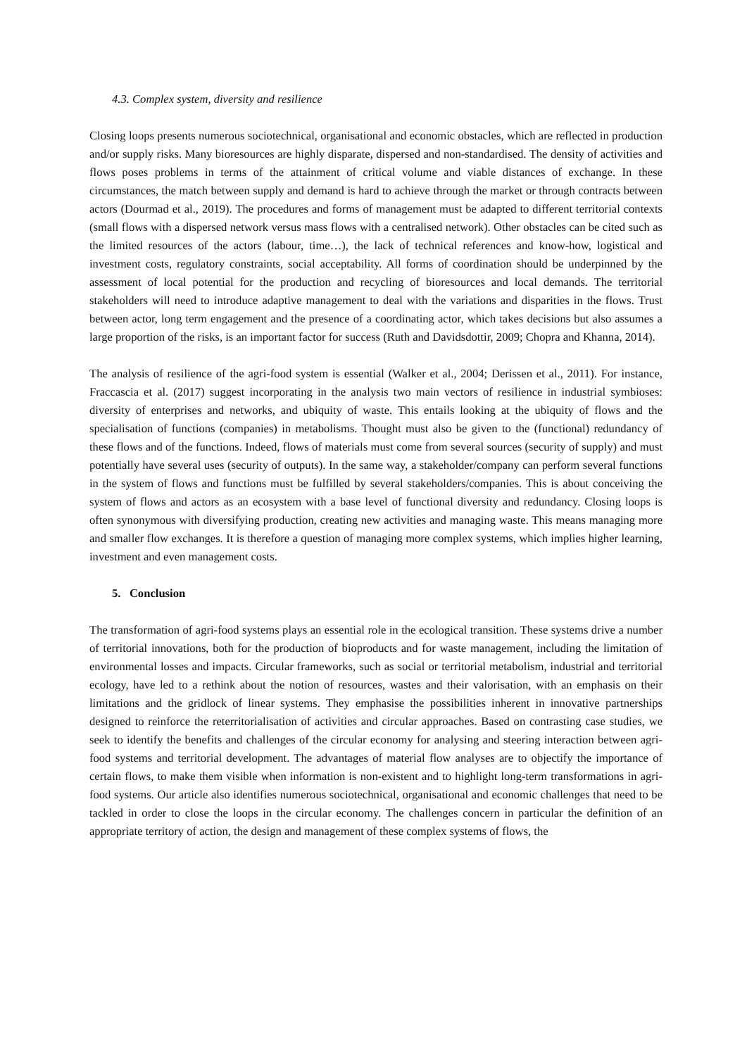4.3. Complex system, diversity and resilience
Closing loops presents numerous sociotechnical, organisational and economic obstacles, which are reflected in production and/or supply risks. Many bioresources are highly disparate, dispersed and non-standardised. The density of activities and flows poses problems in terms of the attainment of critical volume and viable distances of exchange. In these circumstances, the match between supply and demand is hard to achieve through the market or through contracts between actors (Dourmad et al., 2019). The procedures and forms of management must be adapted to different territorial contexts (small flows with a dispersed network versus mass flows with a centralised network). Other obstacles can be cited such as the limited resources of the actors (labour, time…), the lack of technical references and know-how, logistical and investment costs, regulatory constraints, social acceptability. All forms of coordination should be underpinned by the assessment of local potential for the production and recycling of bioresources and local demands. The territorial stakeholders will need to introduce adaptive management to deal with the variations and disparities in the flows. Trust between actor, long term engagement and the presence of a coordinating actor, which takes decisions but also assumes a large proportion of the risks, is an important factor for success (Ruth and Davidsdottir, 2009; Chopra and Khanna, 2014).
The analysis of resilience of the agri-food system is essential (Walker et al., 2004; Derissen et al., 2011). For instance, Fraccascia et al. (2017) suggest incorporating in the analysis two main vectors of resilience in industrial symbioses: diversity of enterprises and networks, and ubiquity of waste. This entails looking at the ubiquity of flows and the specialisation of functions (companies) in metabolisms. Thought must also be given to the (functional) redundancy of these flows and of the functions. Indeed, flows of materials must come from several sources (security of supply) and must potentially have several uses (security of outputs). In the same way, a stakeholder/company can perform several functions in the system of flows and functions must be fulfilled by several stakeholders/companies. This is about conceiving the system of flows and actors as an ecosystem with a base level of functional diversity and redundancy. Closing loops is often synonymous with diversifying production, creating new activities and managing waste. This means managing more and smaller flow exchanges. It is therefore a question of managing more complex systems, which implies higher learning, investment and even management costs.
5. Conclusion
The transformation of agri-food systems plays an essential role in the ecological transition. These systems drive a number of territorial innovations, both for the production of bioproducts and for waste management, including the limitation of environmental losses and impacts. Circular frameworks, such as social or territorial metabolism, industrial and territorial ecology, have led to a rethink about the notion of resources, wastes and their valorisation, with an emphasis on their limitations and the gridlock of linear systems. They emphasise the possibilities inherent in innovative partnerships designed to reinforce the reterritorialisation of activities and circular approaches. Based on contrasting case studies, we seek to identify the benefits and challenges of the circular economy for analysing and steering interaction between agri-food systems and territorial development. The advantages of material flow analyses are to objectify the importance of certain flows, to make them visible when information is non-existent and to highlight long-term transformations in agri-food systems. Our article also identifies numerous sociotechnical, organisational and economic challenges that need to be tackled in order to close the loops in the circular economy. The challenges concern in particular the definition of an appropriate territory of action, the design and management of these complex systems of flows, the